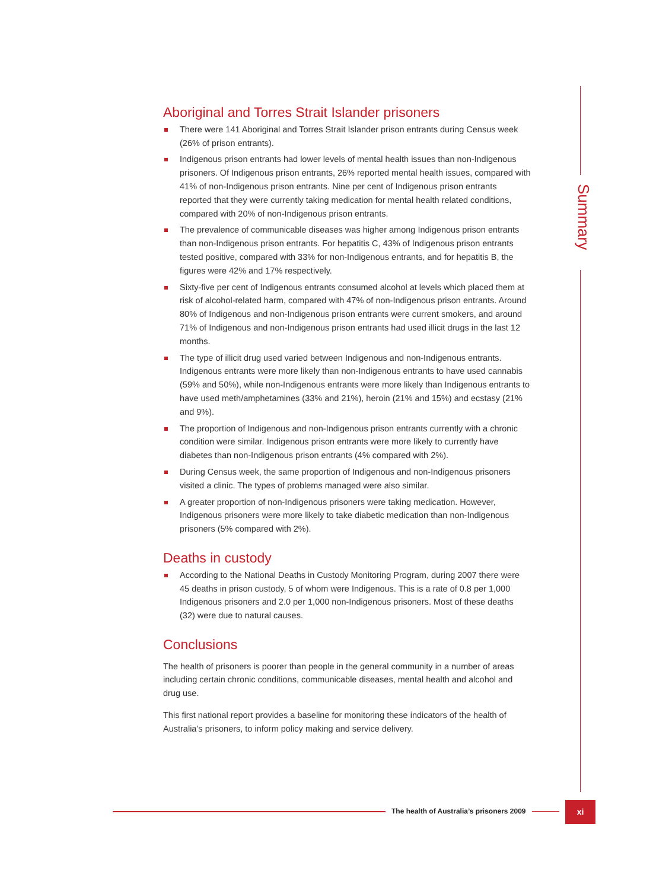Summary
Aboriginal and Torres Strait Islander prisoners
There were 141 Aboriginal and Torres Strait Islander prison entrants during Census week (26% of prison entrants).
Indigenous prison entrants had lower levels of mental health issues than non-Indigenous prisoners. Of Indigenous prison entrants, 26% reported mental health issues, compared with 41% of non-Indigenous prison entrants. Nine per cent of Indigenous prison entrants reported that they were currently taking medication for mental health related conditions, compared with 20% of non-Indigenous prison entrants.
The prevalence of communicable diseases was higher among Indigenous prison entrants than non-Indigenous prison entrants. For hepatitis C, 43% of Indigenous prison entrants tested positive, compared with 33% for non-Indigenous entrants, and for hepatitis B, the figures were 42% and 17% respectively.
Sixty-five per cent of Indigenous entrants consumed alcohol at levels which placed them at risk of alcohol-related harm, compared with 47% of non-Indigenous prison entrants. Around 80% of Indigenous and non-Indigenous prison entrants were current smokers, and around 71% of Indigenous and non-Indigenous prison entrants had used illicit drugs in the last 12 months.
The type of illicit drug used varied between Indigenous and non-Indigenous entrants. Indigenous entrants were more likely than non-Indigenous entrants to have used cannabis (59% and 50%), while non-Indigenous entrants were more likely than Indigenous entrants to have used meth/amphetamines (33% and 21%), heroin (21% and 15%) and ecstasy (21% and 9%).
The proportion of Indigenous and non-Indigenous prison entrants currently with a chronic condition were similar. Indigenous prison entrants were more likely to currently have diabetes than non-Indigenous prison entrants (4% compared with 2%).
During Census week, the same proportion of Indigenous and non-Indigenous prisoners visited a clinic. The types of problems managed were also similar.
A greater proportion of non-Indigenous prisoners were taking medication. However, Indigenous prisoners were more likely to take diabetic medication than non-Indigenous prisoners (5% compared with 2%).
Deaths in custody
According to the National Deaths in Custody Monitoring Program, during 2007 there were 45 deaths in prison custody, 5 of whom were Indigenous. This is a rate of 0.8 per 1,000 Indigenous prisoners and 2.0 per 1,000 non-Indigenous prisoners. Most of these deaths (32) were due to natural causes.
Conclusions
The health of prisoners is poorer than people in the general community in a number of areas including certain chronic conditions, communicable diseases, mental health and alcohol and drug use.
This first national report provides a baseline for monitoring these indicators of the health of Australia’s prisoners, to inform policy making and service delivery.
The health of Australia’s prisoners 2009
xi